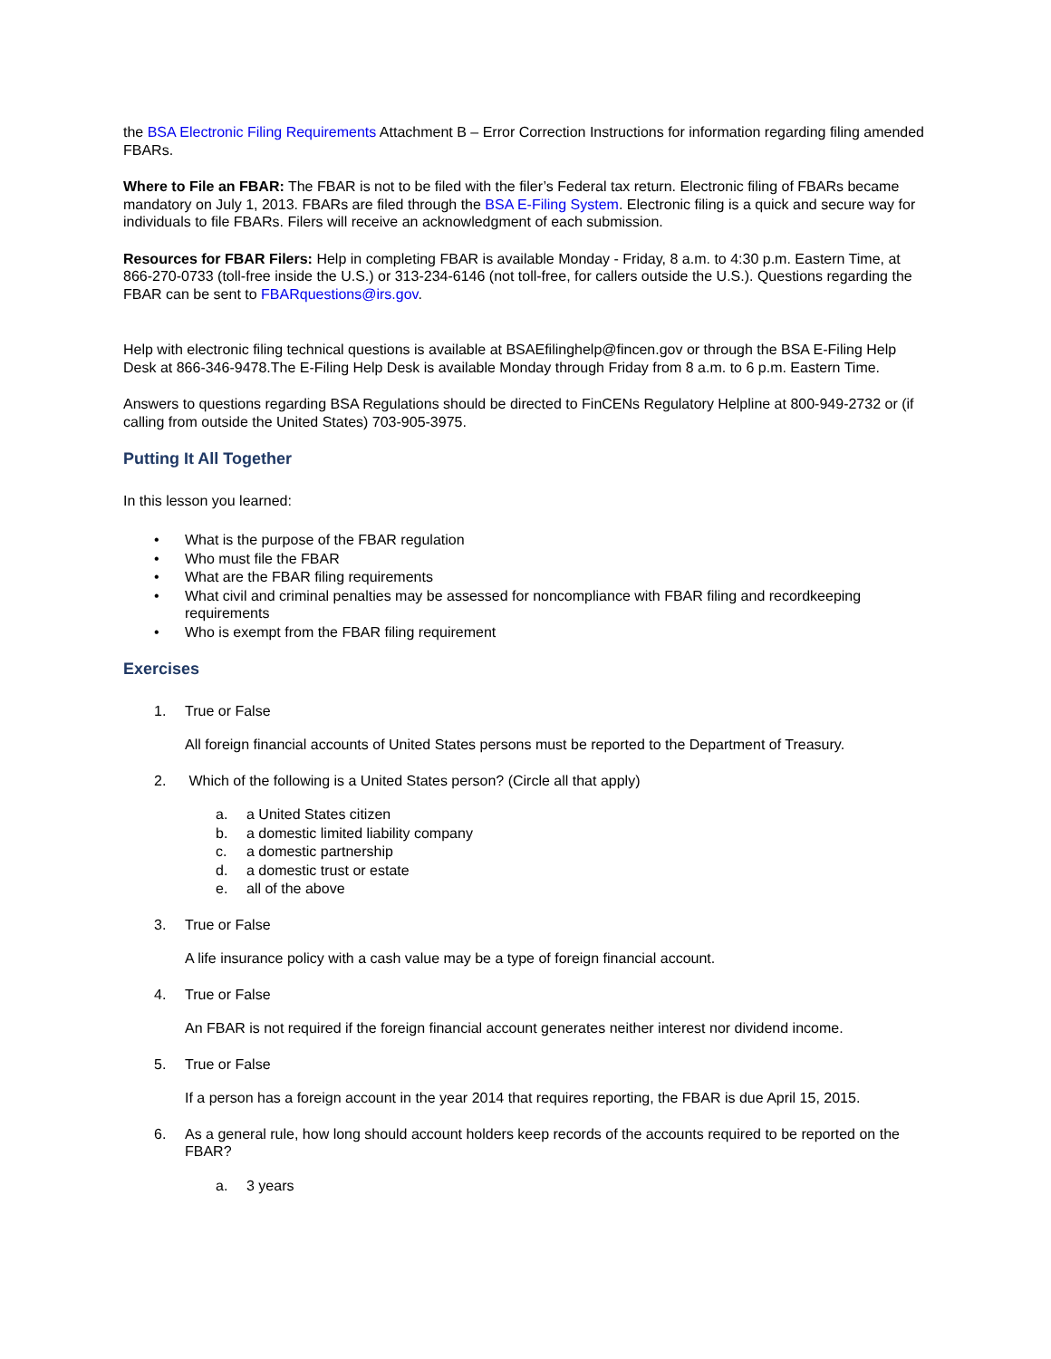the BSA Electronic Filing Requirements Attachment B – Error Correction Instructions for information regarding filing amended FBARs.
Where to File an FBAR: The FBAR is not to be filed with the filer’s Federal tax return. Electronic filing of FBARs became mandatory on July 1, 2013. FBARs are filed through the BSA E-Filing System. Electronic filing is a quick and secure way for individuals to file FBARs. Filers will receive an acknowledgment of each submission.
Resources for FBAR Filers: Help in completing FBAR is available Monday - Friday, 8 a.m. to 4:30 p.m. Eastern Time, at 866-270-0733 (toll-free inside the U.S.) or 313-234-6146 (not toll-free, for callers outside the U.S.). Questions regarding the FBAR can be sent to FBARquestions@irs.gov.
Help with electronic filing technical questions is available at BSAEfilinghelp@fincen.gov or through the BSA E-Filing Help Desk at 866-346-9478.The E-Filing Help Desk is available Monday through Friday from 8 a.m. to 6 p.m. Eastern Time.
Answers to questions regarding BSA Regulations should be directed to FinCENs Regulatory Helpline at 800-949-2732 or (if calling from outside the United States) 703-905-3975.
Putting It All Together
In this lesson you learned:
• What is the purpose of the FBAR regulation
• Who must file the FBAR
• What are the FBAR filing requirements
• What civil and criminal penalties may be assessed for noncompliance with FBAR filing and recordkeeping requirements
• Who is exempt from the FBAR filing requirement
Exercises
1. True or False
All foreign financial accounts of United States persons must be reported to the Department of Treasury.
2. Which of the following is a United States person? (Circle all that apply)
a. a United States citizen
b. a domestic limited liability company
c. a domestic partnership
d. a domestic trust or estate
e. all of the above
3. True or False
A life insurance policy with a cash value may be a type of foreign financial account.
4. True or False
An FBAR is not required if the foreign financial account generates neither interest nor dividend income.
5. True or False
If a person has a foreign account in the year 2014 that requires reporting, the FBAR is due April 15, 2015.
6. As a general rule, how long should account holders keep records of the accounts required to be reported on the FBAR?
a. 3 years